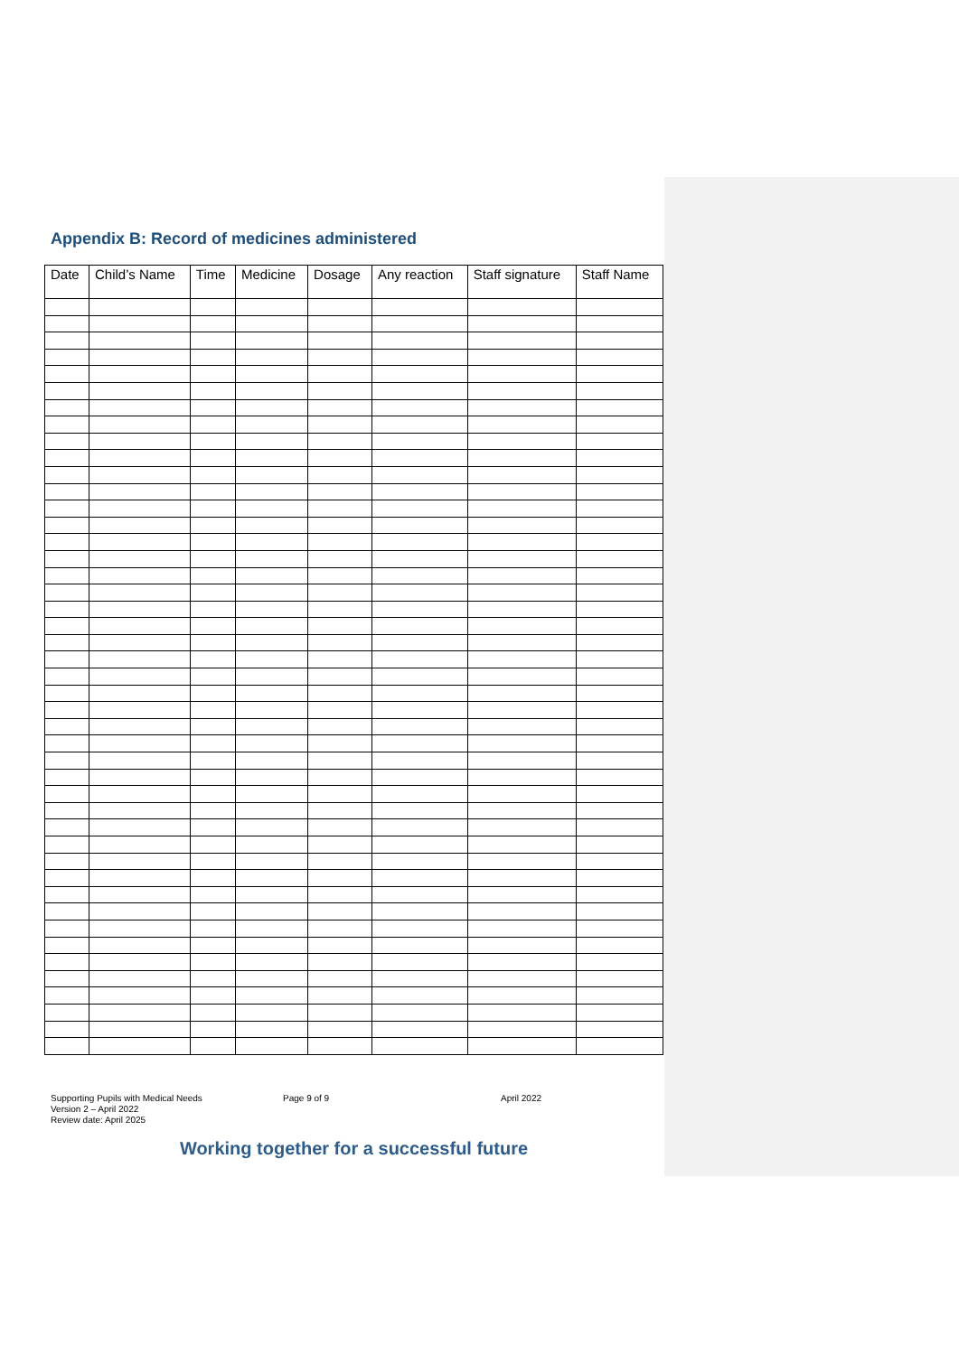Appendix B: Record of medicines administered
| Date | Child’s Name | Time | Medicine | Dosage | Any reaction | Staff signature | Staff Name |
| --- | --- | --- | --- | --- | --- | --- | --- |
Supporting Pupils with Medical Needs
Version 2 – April 2022
Review date: April 2025
Page 9 of 9 April 2022
Working together for a successful future